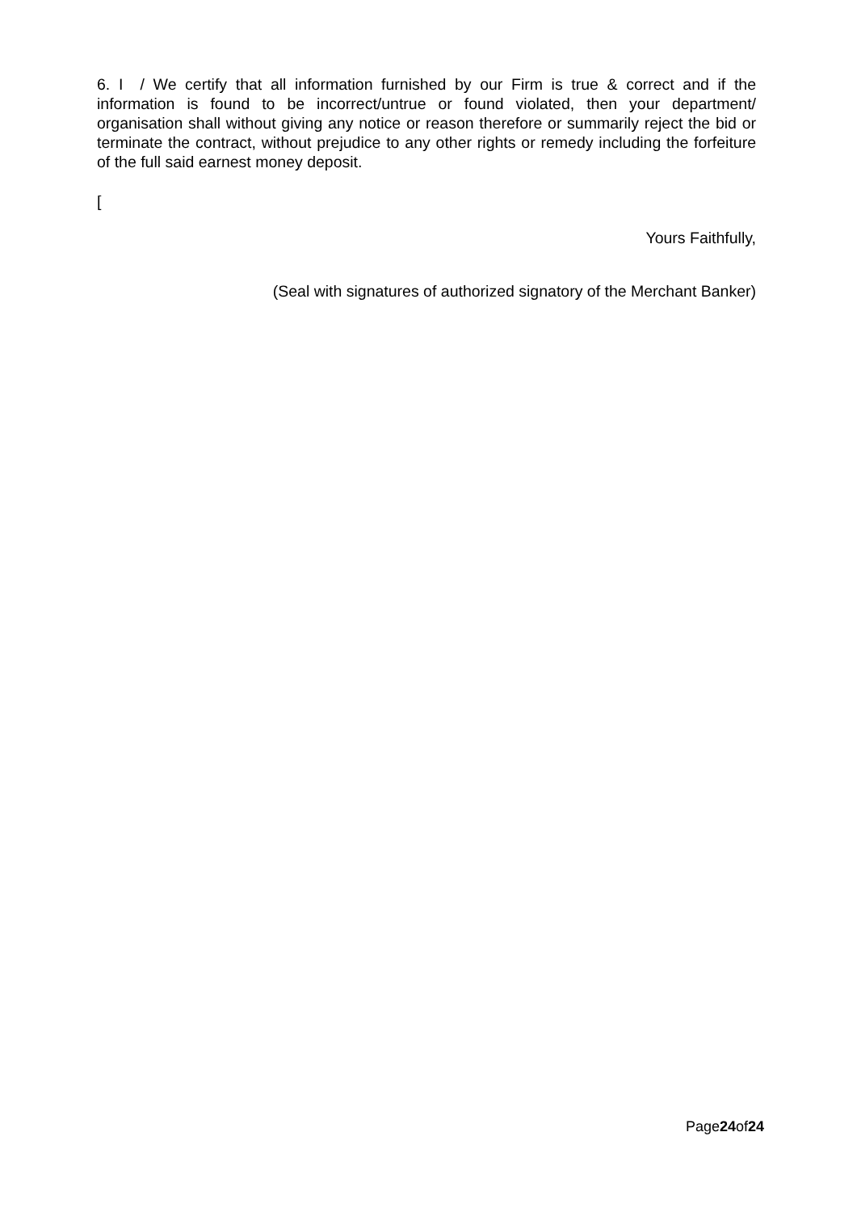6. I / We certify that all information furnished by our Firm is true & correct and if the information is found to be incorrect/untrue or found violated, then your department/ organisation shall without giving any notice or reason therefore or summarily reject the bid or terminate the contract, without prejudice to any other rights or remedy including the forfeiture of the full said earnest money deposit.
[
Yours Faithfully,
(Seal with signatures of authorized signatory of the Merchant Banker)
Page24of24